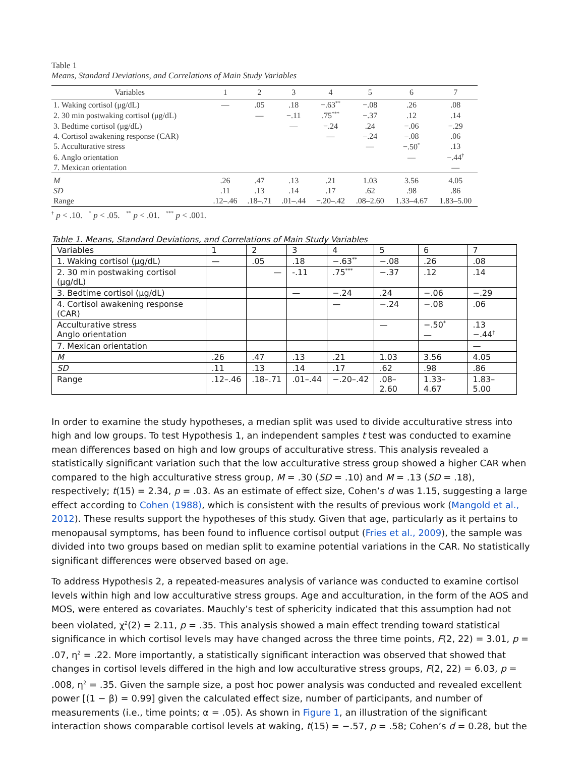Table 1
Means, Standard Deviations, and Correlations of Main Study Variables
| Variables | 1 | 2 | 3 | 4 | 5 | 6 | 7 |
| --- | --- | --- | --- | --- | --- | --- | --- |
| 1. Waking cortisol (μg/dL) | — | .05 | .18 | −.63<sup>**</sup> | −.08 | .26 | .08 |
| 2. 30 min postwaking cortisol (μg/dL) | | — | −.11 | .75<sup>***</sup> | −.37 | .12 | .14 |
| 3. Bedtime cortisol (μg/dL) | | | — | −.24 | .24 | −.06 | −.29 |
| 4. Cortisol awakening response (CAR) | | | | — | −.24 | −.08 | .06 |
| 5. Acculturative stress | | | | | — | −.50<sup>*</sup> | .13 |
| 6. Anglo orientation | | | | | | — | −.44<sup>†</sup> |
| 7. Mexican orientation | | | | | | | — |
| M | .26 | .47 | .13 | .21 | 1.03 | 3.56 | 4.05 |
| SD | .11 | .13 | .14 | .17 | .62 | .98 | .86 |
| Range | .12–.46 | .18–.71 | .01–.44 | −.20–.42 | .08–2.60 | 1.33–4.67 | 1.83–5.00 |
<sup>†</sup> p < .10. <sup>*</sup> p < .05. <sup>**</sup> p < .01. <sup>***</sup> p < .001.
Table 1. Means, Standard Deviations, and Correlations of Main Study Variables
| Variables | 1 | 2 | 3 | 4 | 5 | 6 | 7 |
| 1. Waking cortisol (μg/dL) | — | .05 | .18 | −.63<sup>**</sup> | −.08 | .26 | .08 |
| 2. 30 min postwaking cortisol (μg/dL) | | — | -.11 | .75<sup>***</sup> | −.37 | .12 | .14 |
| 3. Bedtime cortisol (μg/dL) | | | — | −.24 | .24 | −.06 | −.29 |
| 4. Cortisol awakening response (CAR) | | | | — | −.24 | −.08 | .06 |
| Acculturative stress Anglo orientation | | | | | — | −.50<sup>*</sup> — | .13 −.44<sup>†</sup> |
| 7. Mexican orientation | | | | | | | — |
| M | .26 | .47 | .13 | .21 | 1.03 | 3.56 | 4.05 |
| SD | .11 | .13 | .14 | .17 | .62 | .98 | .86 |
| Range | .12–.46 | .18–.71 | .01–.44 | −.20–.42 | .08–2.60 | 1.33–4.67 | 1.83–5.00 |
In order to examine the study hypotheses, a median split was used to divide acculturative stress into high and low groups. To test Hypothesis 1, an independent samples t test was conducted to examine mean differences based on high and low groups of acculturative stress. This analysis revealed a statistically significant variation such that the low acculturative stress group showed a higher CAR when compared to the high acculturative stress group, M = .30 (SD = .10) and M = .13 (SD = .18), respectively; t(15) = 2.34, p = .03. As an estimate of effect size, Cohen’s d was 1.15, suggesting a large effect according to Cohen (1988), which is consistent with the results of previous work (Mangold et al., 2012). These results support the hypotheses of this study. Given that age, particularly as it pertains to menopausal symptoms, has been found to influence cortisol output (Fries et al., 2009), the sample was divided into two groups based on median split to examine potential variations in the CAR. No statistically significant differences were observed based on age.
To address Hypothesis 2, a repeated-measures analysis of variance was conducted to examine cortisol levels within high and low acculturative stress groups. Age and acculturation, in the form of the AOS and MOS, were entered as covariates. Mauchly’s test of sphericity indicated that this assumption had not been violated, χ<sup>2</sup>(2) = 2.11, p = .35. This analysis showed a main effect trending toward statistical significance in which cortisol levels may have changed across the three time points, F(2, 22) = 3.01, p = .07, η<sup>2</sup> = .22. More importantly, a statistically significant interaction was observed that showed that changes in cortisol levels differed in the high and low acculturative stress groups, F(2, 22) = 6.03, p = .008, η<sup>2</sup> = .35. Given the sample size, a post hoc power analysis was conducted and revealed excellent power [(1 − β) = 0.99] given the calculated effect size, number of participants, and number of measurements (i.e., time points; α = .05). As shown in Figure 1, an illustration of the significant interaction shows comparable cortisol levels at waking, t(15) = −.57, p = .58; Cohen’s d = 0.28, but the